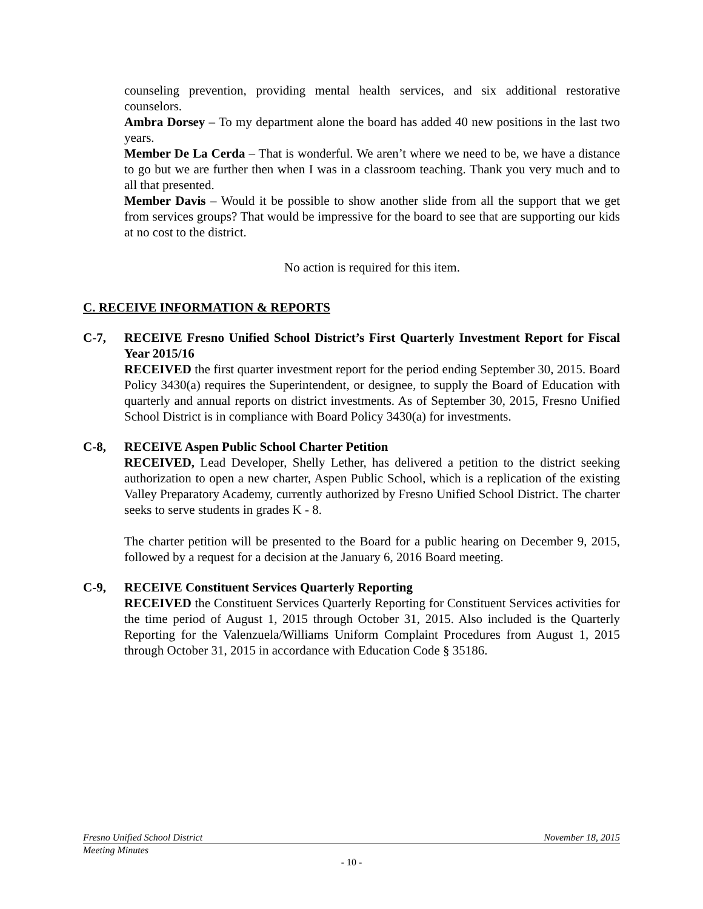counseling prevention, providing mental health services, and six additional restorative counselors.
Ambra Dorsey – To my department alone the board has added 40 new positions in the last two years.
Member De La Cerda – That is wonderful. We aren’t where we need to be, we have a distance to go but we are further then when I was in a classroom teaching. Thank you very much and to all that presented.
Member Davis – Would it be possible to show another slide from all the support that we get from services groups? That would be impressive for the board to see that are supporting our kids at no cost to the district.
No action is required for this item.
C. RECEIVE INFORMATION & REPORTS
C-7, RECEIVE Fresno Unified School District’s First Quarterly Investment Report for Fiscal Year 2015/16
RECEIVED the first quarter investment report for the period ending September 30, 2015. Board Policy 3430(a) requires the Superintendent, or designee, to supply the Board of Education with quarterly and annual reports on district investments. As of September 30, 2015, Fresno Unified School District is in compliance with Board Policy 3430(a) for investments.
C-8, RECEIVE Aspen Public School Charter Petition
RECEIVED, Lead Developer, Shelly Lether, has delivered a petition to the district seeking authorization to open a new charter, Aspen Public School, which is a replication of the existing Valley Preparatory Academy, currently authorized by Fresno Unified School District. The charter seeks to serve students in grades K - 8.
The charter petition will be presented to the Board for a public hearing on December 9, 2015, followed by a request for a decision at the January 6, 2016 Board meeting.
C-9, RECEIVE Constituent Services Quarterly Reporting
RECEIVED the Constituent Services Quarterly Reporting for Constituent Services activities for the time period of August 1, 2015 through October 31, 2015. Also included is the Quarterly Reporting for the Valenzuela/Williams Uniform Complaint Procedures from August 1, 2015 through October 31, 2015 in accordance with Education Code § 35186.
Fresno Unified School District November 18, 2015
Meeting Minutes
- 10 -